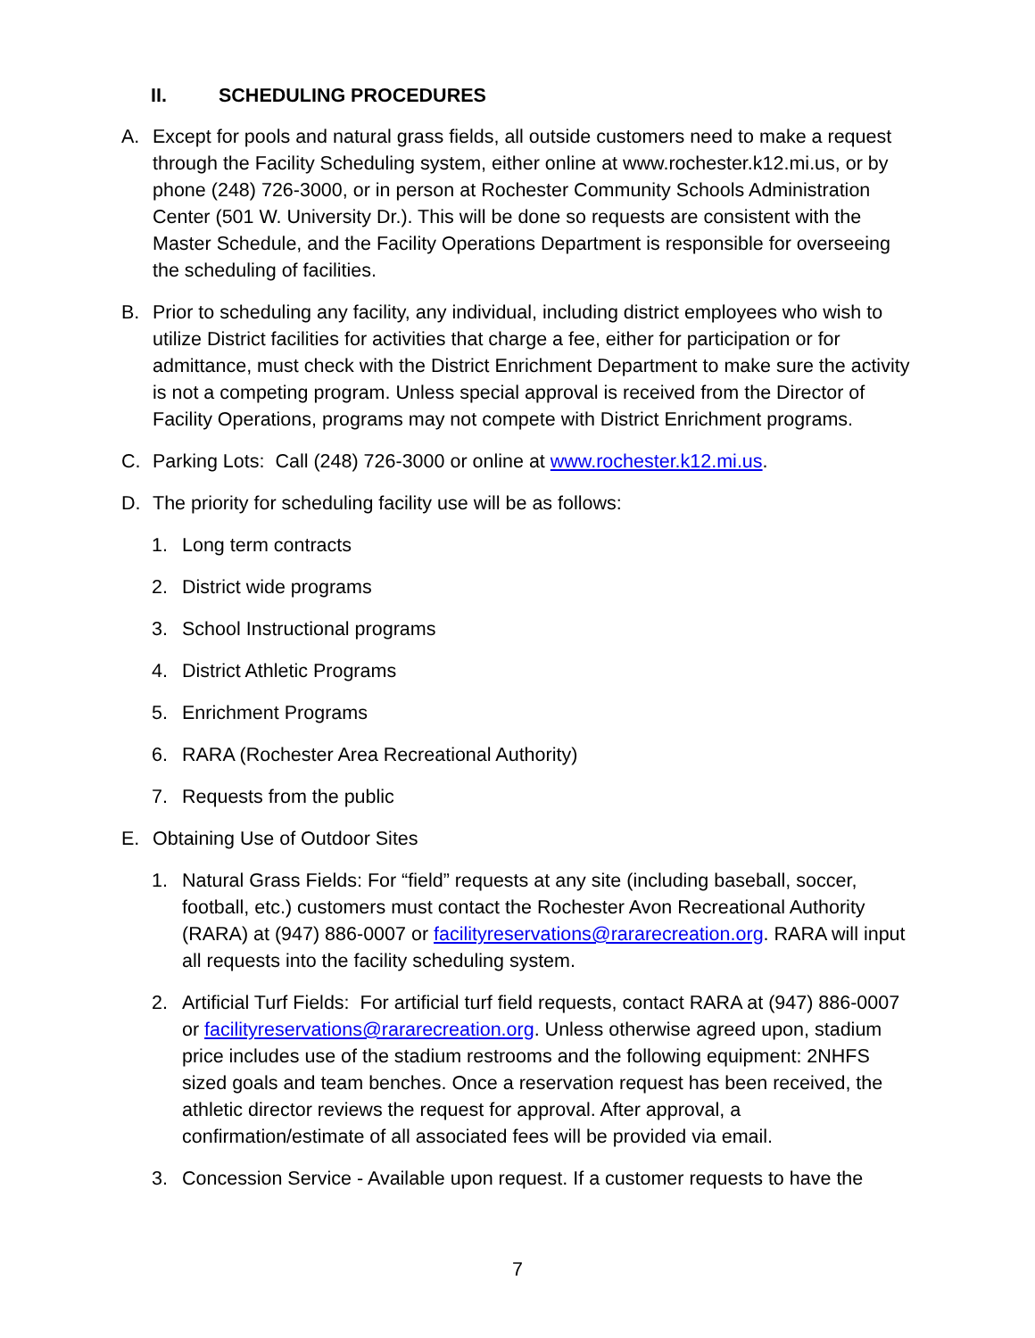II. SCHEDULING PROCEDURES
A. Except for pools and natural grass fields, all outside customers need to make a request through the Facility Scheduling system, either online at www.rochester.k12.mi.us, or by phone (248) 726-3000, or in person at Rochester Community Schools Administration Center (501 W. University Dr.). This will be done so requests are consistent with the Master Schedule, and the Facility Operations Department is responsible for overseeing the scheduling of facilities.
B. Prior to scheduling any facility, any individual, including district employees who wish to utilize District facilities for activities that charge a fee, either for participation or for admittance, must check with the District Enrichment Department to make sure the activity is not a competing program. Unless special approval is received from the Director of Facility Operations, programs may not compete with District Enrichment programs.
C. Parking Lots: Call (248) 726-3000 or online at www.rochester.k12.mi.us.
D. The priority for scheduling facility use will be as follows:
1. Long term contracts
2. District wide programs
3. School Instructional programs
4. District Athletic Programs
5. Enrichment Programs
6. RARA (Rochester Area Recreational Authority)
7. Requests from the public
E. Obtaining Use of Outdoor Sites
1. Natural Grass Fields: For “field” requests at any site (including baseball, soccer, football, etc.) customers must contact the Rochester Avon Recreational Authority (RARA) at (947) 886-0007 or facilityreservations@rararecreation.org. RARA will input all requests into the facility scheduling system.
2. Artificial Turf Fields: For artificial turf field requests, contact RARA at (947) 886-0007 or facilityreservations@rararecreation.org. Unless otherwise agreed upon, stadium price includes use of the stadium restrooms and the following equipment: 2NHFS sized goals and team benches. Once a reservation request has been received, the athletic director reviews the request for approval. After approval, a confirmation/estimate of all associated fees will be provided via email.
3. Concession Service - Available upon request. If a customer requests to have the
7